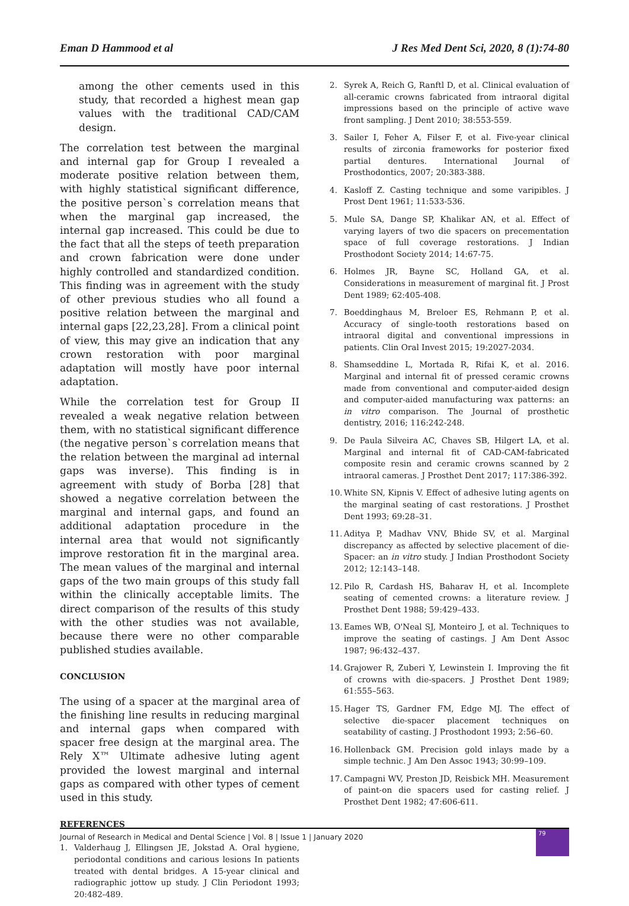Eman D Hammood et al J Res Med Dent Sci, 2020, 8 (1):74-80
among the other cements used in this study, that recorded a highest mean gap values with the traditional CAD/CAM design.
The correlation test between the marginal and internal gap for Group I revealed a moderate positive relation between them, with highly statistical significant difference, the positive person`s correlation means that when the marginal gap increased, the internal gap increased. This could be due to the fact that all the steps of teeth preparation and crown fabrication were done under highly controlled and standardized condition. This finding was in agreement with the study of other previous studies who all found a positive relation between the marginal and internal gaps [22,23,28]. From a clinical point of view, this may give an indication that any crown restoration with poor marginal adaptation will mostly have poor internal adaptation.
While the correlation test for Group II revealed a weak negative relation between them, with no statistical significant difference (the negative person`s correlation means that the relation between the marginal ad internal gaps was inverse). This finding is in agreement with study of Borba [28] that showed a negative correlation between the marginal and internal gaps, and found an additional adaptation procedure in the internal area that would not significantly improve restoration fit in the marginal area. The mean values of the marginal and internal gaps of the two main groups of this study fall within the clinically acceptable limits. The direct comparison of the results of this study with the other studies was not available, because there were no other comparable published studies available.
CONCLUSION
The using of a spacer at the marginal area of the finishing line results in reducing marginal and internal gaps when compared with spacer free design at the marginal area. The Rely X™ Ultimate adhesive luting agent provided the lowest marginal and internal gaps as compared with other types of cement used in this study.
REFERENCES
1. Valderhaug J, Ellingsen JE, Jokstad A. Oral hygiene, periodontal conditions and carious lesions In patients treated with dental bridges. A 15-year clinical and radiographic jottow up study. J Clin Periodont 1993; 20:482-489.
2. Syrek A, Reich G, Ranftl D, et al. Clinical evaluation of all-ceramic crowns fabricated from intraoral digital impressions based on the principle of active wave front sampling. J Dent 2010; 38:553-559.
3. Sailer I, Feher A, Filser F, et al. Five-year clinical results of zirconia frameworks for posterior fixed partial dentures. International Journal of Prosthodontics, 2007; 20:383-388.
4. Kasloff Z. Casting technique and some varipibles. J Prost Dent 1961; 11:533-536.
5. Mule SA, Dange SP, Khalikar AN, et al. Effect of varying layers of two die spacers on precementation space of full coverage restorations. J Indian Prosthodont Society 2014; 14:67-75.
6. Holmes JR, Bayne SC, Holland GA, et al. Considerations in measurement of marginal fit. J Prost Dent 1989; 62:405-408.
7. Boeddinghaus M, Breloer ES, Rehmann P, et al. Accuracy of single-tooth restorations based on intraoral digital and conventional impressions in patients. Clin Oral Invest 2015; 19:2027-2034.
8. Shamseddine L, Mortada R, Rifai K, et al. 2016. Marginal and internal fit of pressed ceramic crowns made from conventional and computer-aided design and computer-aided manufacturing wax patterns: an in vitro comparison. The Journal of prosthetic dentistry, 2016; 116:242-248.
9. De Paula Silveira AC, Chaves SB, Hilgert LA, et al. Marginal and internal fit of CAD-CAM-fabricated composite resin and ceramic crowns scanned by 2 intraoral cameras. J Prosthet Dent 2017; 117:386-392.
10. White SN, Kipnis V. Effect of adhesive luting agents on the marginal seating of cast restorations. J Prosthet Dent 1993; 69:28–31.
11. Aditya P, Madhav VNV, Bhide SV, et al. Marginal discrepancy as affected by selective placement of die-Spacer: an in vitro study. J Indian Prosthodont Society 2012; 12:143–148.
12. Pilo R, Cardash HS, Baharav H, et al. Incomplete seating of cemented crowns: a literature review. J Prosthet Dent 1988; 59:429–433.
13. Eames WB, O'Neal SJ, Monteiro J, et al. Techniques to improve the seating of castings. J Am Dent Assoc 1987; 96:432–437.
14. Grajower R, Zuberi Y, Lewinstein I. Improving the fit of crowns with die-spacers. J Prosthet Dent 1989; 61:555–563.
15. Hager TS, Gardner FM, Edge MJ. The effect of selective die-spacer placement techniques on seatability of casting. J Prosthodont 1993; 2:56–60.
16. Hollenback GM. Precision gold inlays made by a simple technic. J Am Den Assoc 1943; 30:99–109.
17. Campagni WV, Preston JD, Reisbick MH. Measurement of paint-on die spacers used for casting relief. J Prosthet Dent 1982; 47:606-611.
Journal of Research in Medical and Dental Science | Vol. 8 | Issue 1 | January 2020
79